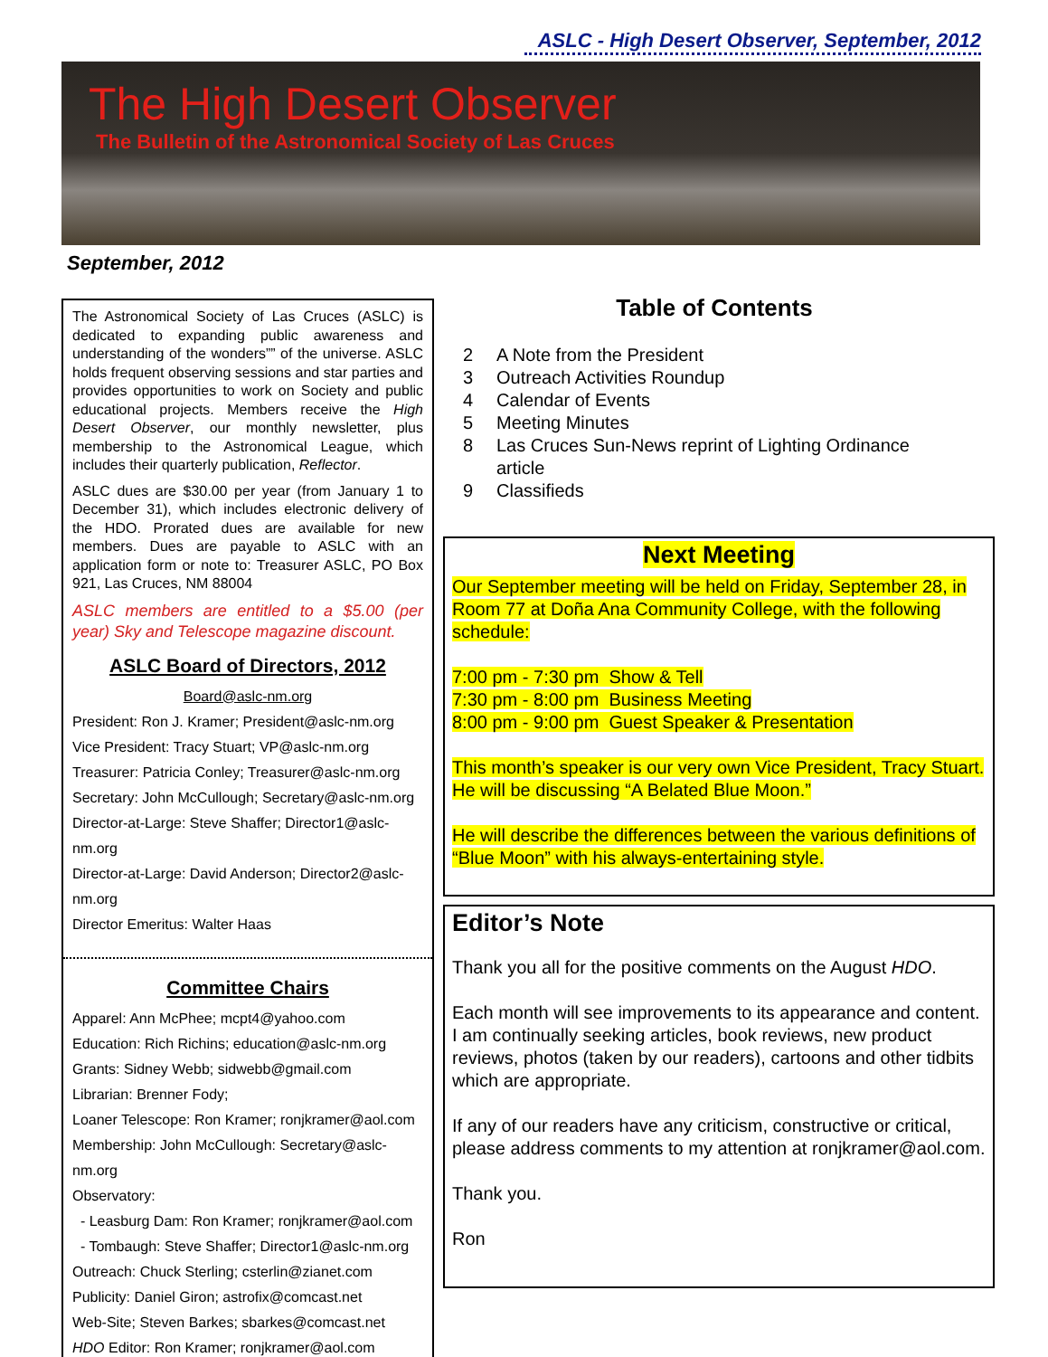ASLC - High Desert Observer, September, 2012
The High Desert Observer
The Bulletin of the Astronomical Society of Las Cruces
September, 2012
The Astronomical Society of Las Cruces (ASLC) is dedicated to expanding public awareness and understanding of the wonders”” of the universe. ASLC holds frequent observing sessions and star parties and provides opportunities to work on Society and public educational projects. Members receive the High Desert Observer, our monthly newsletter, plus membership to the Astronomical League, which includes their quarterly publication, Reflector.
ASLC dues are $30.00 per year (from January 1 to December 31), which includes electronic delivery of the HDO. Prorated dues are available for new members. Dues are payable to ASLC with an application form or note to: Treasurer ASLC, PO Box 921, Las Cruces, NM 88004
ASLC members are entitled to a $5.00 (per year) Sky and Telescope magazine discount.
ASLC Board of Directors, 2012
Board@aslc-nm.org
President: Ron J. Kramer; President@aslc-nm.org
Vice President: Tracy Stuart; VP@aslc-nm.org
Treasurer: Patricia Conley; Treasurer@aslc-nm.org
Secretary: John McCullough; Secretary@aslc-nm.org
Director-at-Large: Steve Shaffer; Director1@aslc-nm.org
Director-at-Large: David Anderson; Director2@aslc-nm.org
Director Emeritus: Walter Haas
Committee Chairs
Apparel: Ann McPhee; mcpt4@yahoo.com
Education: Rich Richins; education@aslc-nm.org
Grants: Sidney Webb; sidwebb@gmail.com
Librarian: Brenner Fody;
Loaner Telescope: Ron Kramer; ronjkramer@aol.com
Membership: John McCullough: Secretary@aslc-nm.org
Observatory:
- Leasburg Dam: Ron Kramer; ronjkramer@aol.com
- Tombaugh: Steve Shaffer; Director1@aslc-nm.org
Outreach: Chuck Sterling; csterlin@zianet.com
Publicity: Daniel Giron; astrofix@comcast.net
Web-Site; Steven Barkes; sbarkes@comcast.net
HDO Editor: Ron Kramer; ronjkramer@aol.com
Table of Contents
2 A Note from the President
3 Outreach Activities Roundup
4 Calendar of Events
5 Meeting Minutes
8 Las Cruces Sun-News reprint of Lighting Ordinance
article
9 Classifieds
Next Meeting
Our September meeting will be held on Friday, September 28, in Room 77 at Doña Ana Community College, with the following schedule:
7:00 pm - 7:30 pm Show & Tell
7:30 pm - 8:00 pm Business Meeting
8:00 pm - 9:00 pm Guest Speaker & Presentation
This month’s speaker is our very own Vice President, Tracy Stuart. He will be discussing “A Belated Blue Moon.”
He will describe the differences between the various definitions of “Blue Moon” with his always-entertaining style.
Editor’s Note
Thank you all for the positive comments on the August HDO.
Each month will see improvements to its appearance and content. I am continually seeking articles, book reviews, new product reviews, photos (taken by our readers), cartoons and other tidbits which are appropriate.
If any of our readers have any criticism, constructive or critical, please address comments to my attention at ronjkramer@aol.com.
Thank you.
Ron